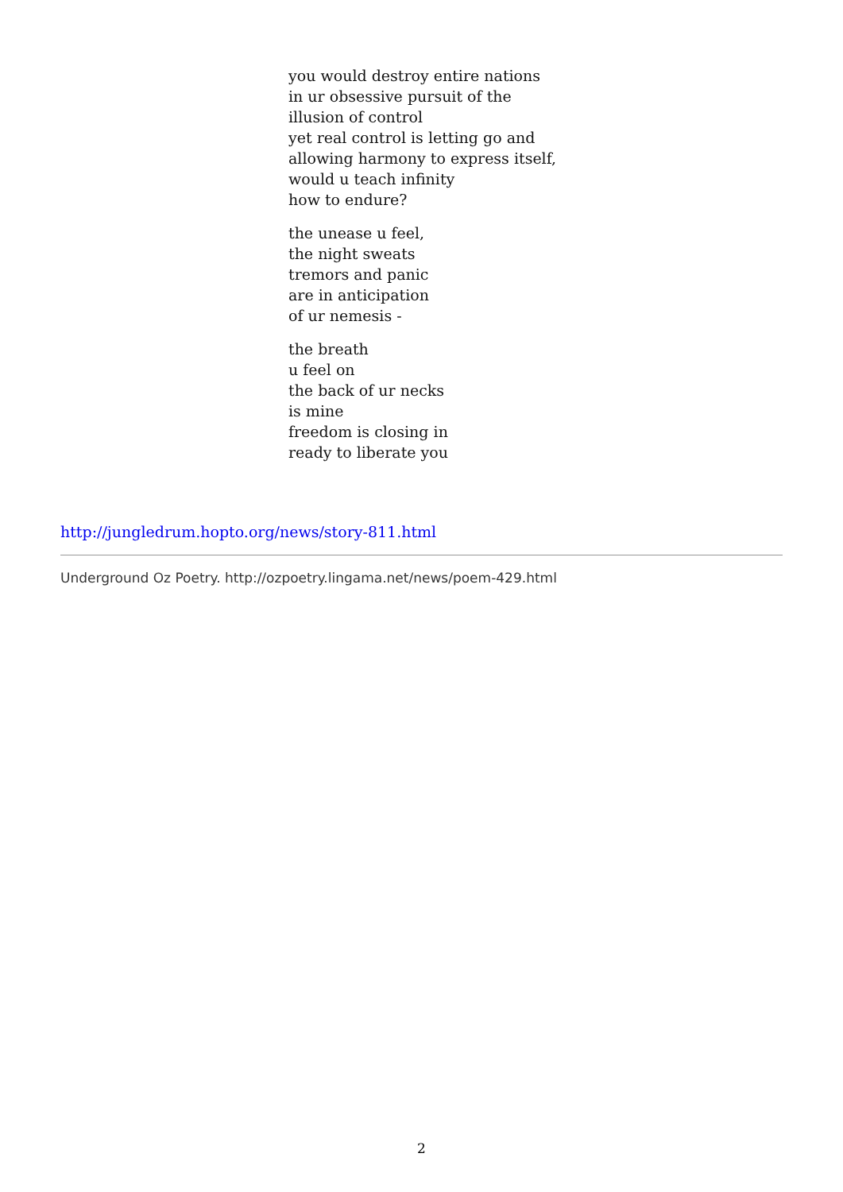you would destroy entire nations
in ur obsessive pursuit of the
illusion of control
yet real control is letting go and
allowing harmony to express itself,
would u teach infinity
how to endure?
the unease u feel,
the night sweats
tremors and panic
are in anticipation
of ur nemesis -
the breath
u feel on
the back of ur necks
is mine
freedom is closing in
ready to liberate you
http://jungledrum.hopto.org/news/story-811.html
Underground Oz Poetry. http://ozpoetry.lingama.net/news/poem-429.html
2